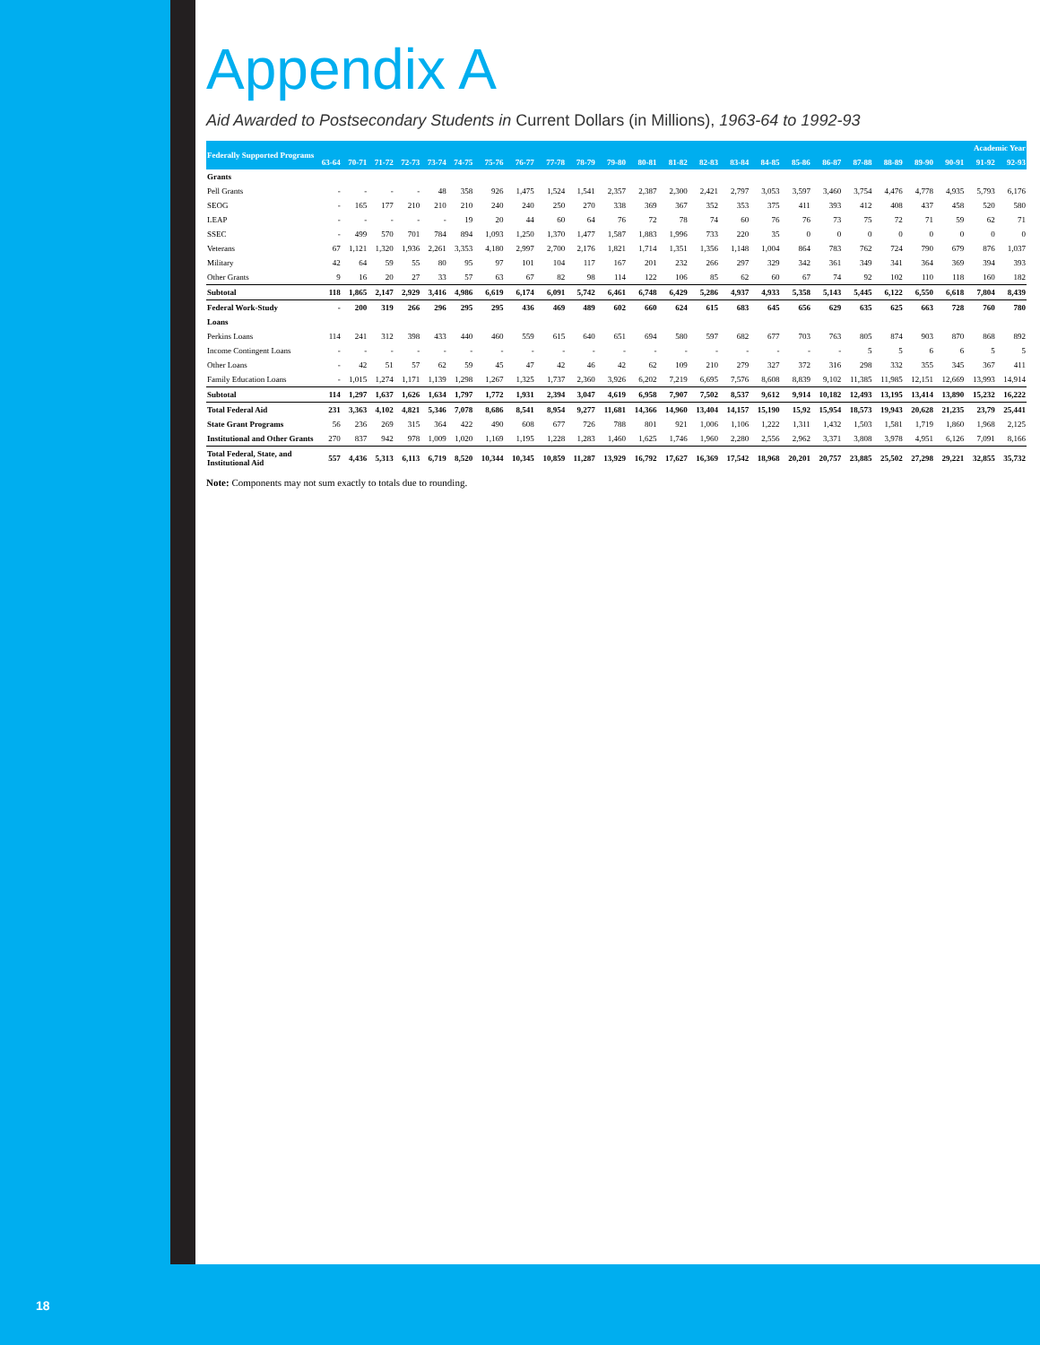Appendix A
Aid Awarded to Postsecondary Students in Current Dollars (in Millions), 1963-64 to 1992-93
| Federally Supported Programs | Academic Year | | | | | | | | | | | | | | | | | | | | | | | |
| --- | --- | --- | --- | --- | --- | --- | --- | --- | --- | --- | --- | --- | --- | --- | --- | --- | --- | --- | --- | --- | --- | --- | --- | --- |
| | 63-64 | 70-71 | 71-72 | 72-73 | 73-74 | 74-75 | 75-76 | 76-77 | 77-78 | 78-79 | 79-80 | 80-81 | 81-82 | 82-83 | 83-84 | 84-85 | 85-86 | 86-87 | 87-88 | 88-89 | 89-90 | 90-91 | 91-92 | 92-93 |
| Grants | | | | | | | | | | | | | | | | | | | | | | | | |
| Pell Grants | - | - | - | - | 48 | 358 | 926 | 1,475 | 1,524 | 1,541 | 2,357 | 2,387 | 2,300 | 2,421 | 2,797 | 3,053 | 3,597 | 3,460 | 3,754 | 4,476 | 4,778 | 4,935 | 5,793 | 6,176 |
| SEOG | - | 165 | 177 | 210 | 210 | 210 | 240 | 240 | 250 | 270 | 338 | 369 | 367 | 352 | 353 | 375 | 411 | 393 | 412 | 408 | 437 | 458 | 520 | 580 |
| LEAP | - | - | - | - | - | 19 | 20 | 44 | 60 | 64 | 76 | 72 | 78 | 74 | 60 | 76 | 76 | 73 | 75 | 72 | 71 | 59 | 62 | 71 |
| SSEC | - | 499 | 570 | 701 | 784 | 894 | 1,093 | 1,250 | 1,370 | 1,477 | 1,587 | 1,883 | 1,996 | 733 | 220 | 35 | 0 | 0 | 0 | 0 | 0 | 0 | 0 | 0 |
| Veterans | 67 | 1,121 | 1,320 | 1,936 | 2,261 | 3,353 | 4,180 | 2,997 | 2,700 | 2,176 | 1,821 | 1,714 | 1,351 | 1,356 | 1,148 | 1,004 | 864 | 783 | 762 | 724 | 790 | 679 | 876 | 1,037 |
| Military | 42 | 64 | 59 | 55 | 80 | 95 | 97 | 101 | 104 | 117 | 167 | 201 | 232 | 266 | 297 | 329 | 342 | 361 | 349 | 341 | 364 | 369 | 394 | 393 |
| Other Grants | 9 | 16 | 20 | 27 | 33 | 57 | 63 | 67 | 82 | 98 | 114 | 122 | 106 | 85 | 62 | 60 | 67 | 74 | 92 | 102 | 110 | 118 | 160 | 182 |
| Subtotal | 118 | 1,865 | 2,147 | 2,929 | 3,416 | 4,986 | 6,619 | 6,174 | 6,091 | 5,742 | 6,461 | 6,748 | 6,429 | 5,286 | 4,937 | 4,933 | 5,358 | 5,143 | 5,445 | 6,122 | 6,550 | 6,618 | 7,804 | 8,439 |
| Federal Work-Study | - | 200 | 319 | 266 | 296 | 295 | 295 | 436 | 469 | 489 | 602 | 660 | 624 | 615 | 683 | 645 | 656 | 629 | 635 | 625 | 663 | 728 | 760 | 780 |
| Loans | | | | | | | | | | | | | | | | | | | | | | | | |
| Perkins Loans | 114 | 241 | 312 | 398 | 433 | 440 | 460 | 559 | 615 | 640 | 651 | 694 | 580 | 597 | 682 | 677 | 703 | 763 | 805 | 874 | 903 | 870 | 868 | 892 |
| Income Contingent Loans | - | - | - | - | - | - | - | - | - | - | - | - | - | - | - | - | - | - | 5 | 5 | 6 | 6 | 5 | 5 |
| Other Loans | - | 42 | 51 | 57 | 62 | 59 | 45 | 47 | 42 | 46 | 42 | 62 | 109 | 210 | 279 | 327 | 372 | 316 | 298 | 332 | 355 | 345 | 367 | 411 |
| Family Education Loans | - | 1,015 | 1,274 | 1,171 | 1,139 | 1,298 | 1,267 | 1,325 | 1,737 | 2,360 | 3,926 | 6,202 | 7,219 | 6,695 | 7,576 | 8,608 | 8,839 | 9,102 | 11,385 | 11,985 | 12,151 | 12,669 | 13,993 | 14,914 |
| Subtotal | 114 | 1,297 | 1,637 | 1,626 | 1,634 | 1,797 | 1,772 | 1,931 | 2,394 | 3,047 | 4,619 | 6,958 | 7,907 | 7,502 | 8,537 | 9,612 | 9,914 | 10,182 | 12,493 | 13,195 | 13,414 | 13,890 | 15,232 | 16,222 |
| Total Federal Aid | 231 | 3,363 | 4,102 | 4,821 | 5,346 | 7,078 | 8,686 | 8,541 | 8,954 | 9,277 | 11,681 | 14,366 | 14,960 | 13,404 | 14,157 | 15,190 | 15,92 | 15,954 | 18,573 | 19,943 | 20,628 | 21,235 | 23,79 | 25,441 |
| State Grant Programs | 56 | 236 | 269 | 315 | 364 | 422 | 490 | 608 | 677 | 726 | 788 | 801 | 921 | 1,006 | 1,106 | 1,222 | 1,311 | 1,432 | 1,503 | 1,581 | 1,719 | 1,860 | 1,968 | 2,125 |
| Institutional and Other Grants | 270 | 837 | 942 | 978 | 1,009 | 1,020 | 1,169 | 1,195 | 1,228 | 1,283 | 1,460 | 1,625 | 1,746 | 1,960 | 2,280 | 2,556 | 2,962 | 3,371 | 3,808 | 3,978 | 4,951 | 6,126 | 7,091 | 8,166 |
| Total Federal, State, and Institutional Aid | 557 | 4,436 | 5,313 | 6,113 | 6,719 | 8,520 | 10,344 | 10,345 | 10,859 | 11,287 | 13,929 | 16,792 | 17,627 | 16,369 | 17,542 | 18,968 | 20,201 | 20,757 | 23,885 | 25,502 | 27,298 | 29,221 | 32,855 | 35,732 |
Note: Components may not sum exactly to totals due to rounding.
18